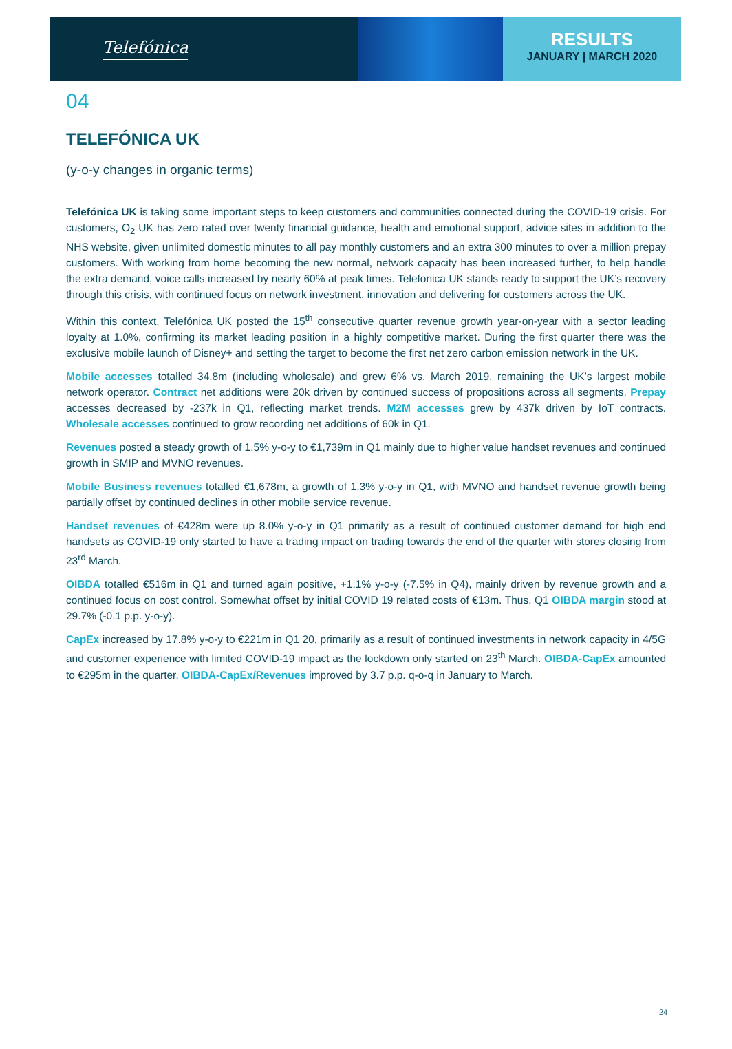Telefónica
RESULTS
JANUARY | MARCH 2020
04
TELEFÓNICA UK
(y-o-y changes in organic terms)
Telefónica UK is taking some important steps to keep customers and communities connected during the COVID-19 crisis. For customers, O<sub>2</sub> UK has zero rated over twenty financial guidance, health and emotional support, advice sites in addition to the NHS website, given unlimited domestic minutes to all pay monthly customers and an extra 300 minutes to over a million prepay customers. With working from home becoming the new normal, network capacity has been increased further, to help handle the extra demand, voice calls increased by nearly 60% at peak times. Telefonica UK stands ready to support the UK’s recovery through this crisis, with continued focus on network investment, innovation and delivering for customers across the UK.
Within this context, Telefónica UK posted the 15<sup>th</sup> consecutive quarter revenue growth year-on-year with a sector leading loyalty at 1.0%, confirming its market leading position in a highly competitive market. During the first quarter there was the exclusive mobile launch of Disney+ and setting the target to become the first net zero carbon emission network in the UK.
Mobile accesses totalled 34.8m (including wholesale) and grew 6% vs. March 2019, remaining the UK’s largest mobile network operator. Contract net additions were 20k driven by continued success of propositions across all segments. Prepay accesses decreased by -237k in Q1, reflecting market trends. M2M accesses grew by 437k driven by IoT contracts. Wholesale accesses continued to grow recording net additions of 60k in Q1.
Revenues posted a steady growth of 1.5% y-o-y to €1,739m in Q1 mainly due to higher value handset revenues and continued growth in SMIP and MVNO revenues.
Mobile Business revenues totalled €1,678m, a growth of 1.3% y-o-y in Q1, with MVNO and handset revenue growth being partially offset by continued declines in other mobile service revenue.
Handset revenues of €428m were up 8.0% y-o-y in Q1 primarily as a result of continued customer demand for high end handsets as COVID-19 only started to have a trading impact on trading towards the end of the quarter with stores closing from 23<sup>rd</sup> March.
OIBDA totalled €516m in Q1 and turned again positive, +1.1% y-o-y (-7.5% in Q4), mainly driven by revenue growth and a continued focus on cost control. Somewhat offset by initial COVID 19 related costs of €13m. Thus, Q1 OIBDA margin stood at 29.7% (-0.1 p.p. y-o-y).
CapEx increased by 17.8% y-o-y to €221m in Q1 20, primarily as a result of continued investments in network capacity in 4/5G and customer experience with limited COVID-19 impact as the lockdown only started on 23<sup>th</sup> March. OIBDA-CapEx amounted to €295m in the quarter. OIBDA-CapEx/Revenues improved by 3.7 p.p. q-o-q in January to March.
24